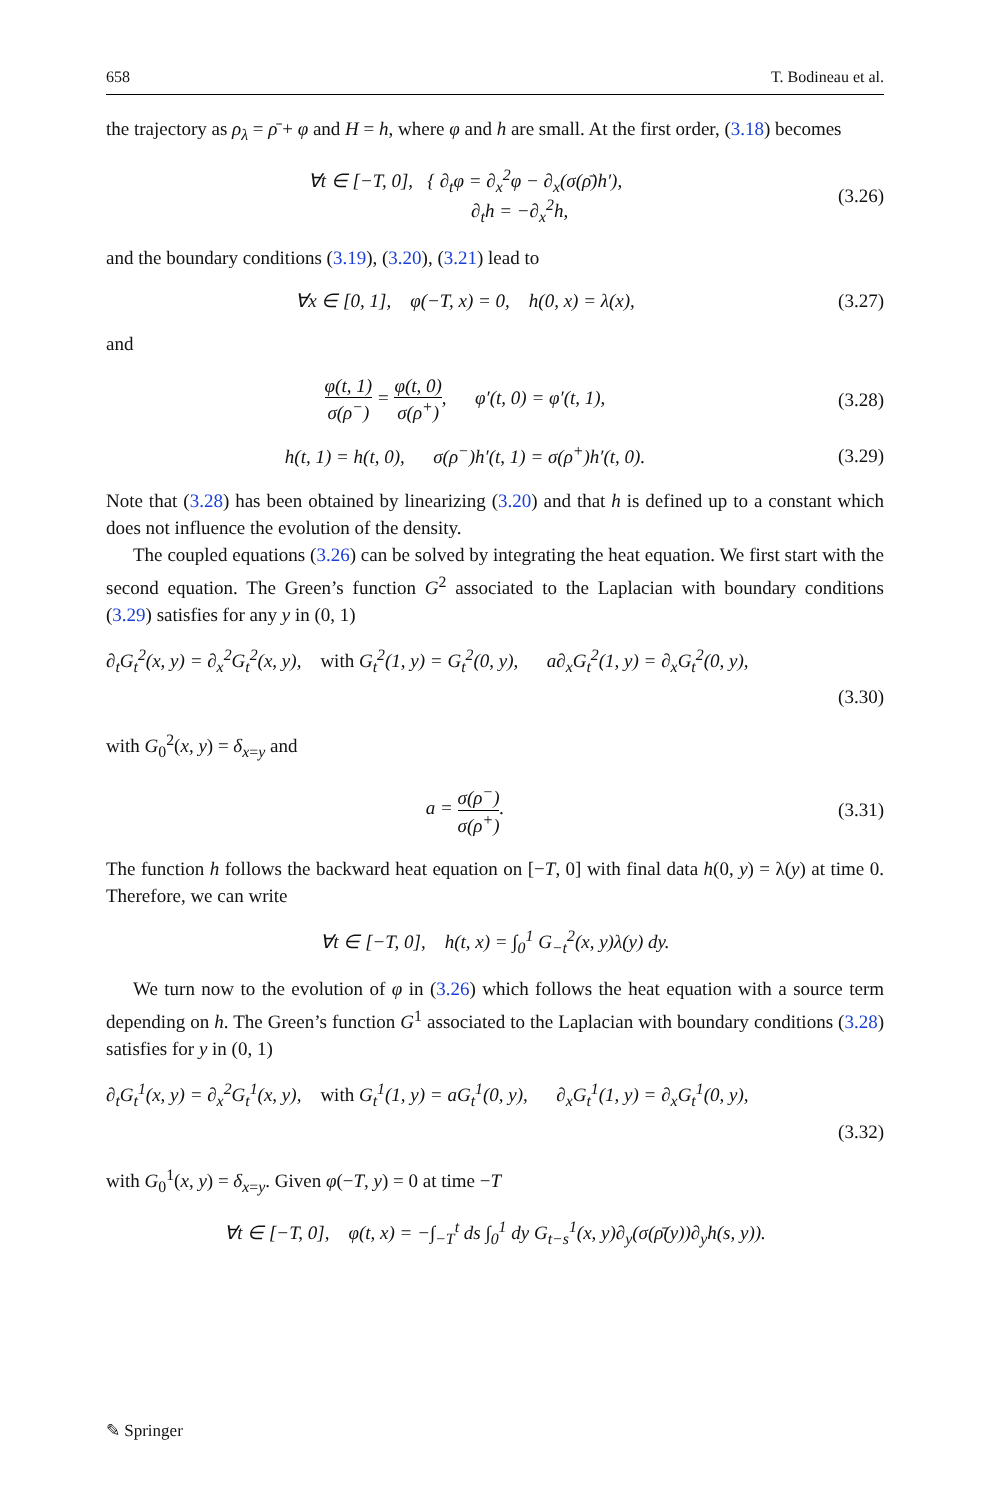658 T. Bodineau et al.
the trajectory as ρ<sub>λ</sub> = ρ̄ + φ and H = h, where φ and h are small. At the first order, (3.18) becomes
∀t ∈ [−T, 0], { ∂<sub>t</sub>φ = ∂<sub>x</sub><sup>2</sup>φ − ∂<sub>x</sub>(σ(ρ̄)h′),
∂<sub>t</sub>h = −∂<sub>x</sub><sup>2</sup>h,
(3.26)
and the boundary conditions (3.19), (3.20), (3.21) lead to
∀x ∈ [0, 1], φ(−T, x) = 0, h(0, x) = λ(x),
(3.27)
and
φ(t, 1) σ(ρ<sup>−</sup>) = φ(t, 0) σ(ρ<sup>+</sup>), φ′(t, 0) = φ′(t, 1),
(3.28)
h(t, 1) = h(t, 0), σ(ρ<sup>−</sup>)h′(t, 1) = σ(ρ<sup>+</sup>)h′(t, 0).
(3.29)
Note that (3.28) has been obtained by linearizing (3.20) and that h is defined up to a constant which does not influence the evolution of the density.
The coupled equations (3.26) can be solved by integrating the heat equation. We first start with the second equation. The Green’s function G<sup>2</sup> associated to the Laplacian with boundary conditions (3.29) satisfies for any y in (0, 1)
∂<sub>t</sub>G<sub>t</sub><sup>2</sup>(x, y) = ∂<sub>x</sub><sup>2</sup>G<sub>t</sub><sup>2</sup>(x, y), with G<sub>t</sub><sup>2</sup>(1, y) = G<sub>t</sub><sup>2</sup>(0, y), a∂<sub>x</sub>G<sub>t</sub><sup>2</sup>(1, y) = ∂<sub>x</sub>G<sub>t</sub><sup>2</sup>(0, y),
(3.30)
with G<sub>0</sub><sup>2</sup>(x, y) = δ<sub>x=y</sub> and
a = σ(ρ<sup>−</sup>) σ(ρ<sup>+</sup>).
(3.31)
The function h follows the backward heat equation on [−T, 0] with final data h(0, y) = λ(y) at time 0. Therefore, we can write
∀t ∈ [−T, 0], h(t, x) = ∫<sub>0</sub><sup>1</sup> G<sub>−t</sub><sup>2</sup>(x, y)λ(y) dy.
We turn now to the evolution of φ in (3.26) which follows the heat equation with a source term depending on h. The Green’s function G<sup>1</sup> associated to the Laplacian with boundary conditions (3.28) satisfies for y in (0, 1)
∂<sub>t</sub>G<sub>t</sub><sup>1</sup>(x, y) = ∂<sub>x</sub><sup>2</sup>G<sub>t</sub><sup>1</sup>(x, y), with G<sub>t</sub><sup>1</sup>(1, y) = aG<sub>t</sub><sup>1</sup>(0, y), ∂<sub>x</sub>G<sub>t</sub><sup>1</sup>(1, y) = ∂<sub>x</sub>G<sub>t</sub><sup>1</sup>(0, y),
(3.32)
with G<sub>0</sub><sup>1</sup>(x, y) = δ<sub>x=y</sub>. Given φ(−T, y) = 0 at time −T
∀t ∈ [−T, 0], φ(t, x) = −∫<sub>−T</sub><sup>t</sup> ds ∫<sub>0</sub><sup>1</sup> dy G<sub>t−s</sub><sup>1</sup>(x, y)∂<sub>y</sub>(σ(ρ̄(y))∂<sub>y</sub>h(s, y)).
✎ Springer